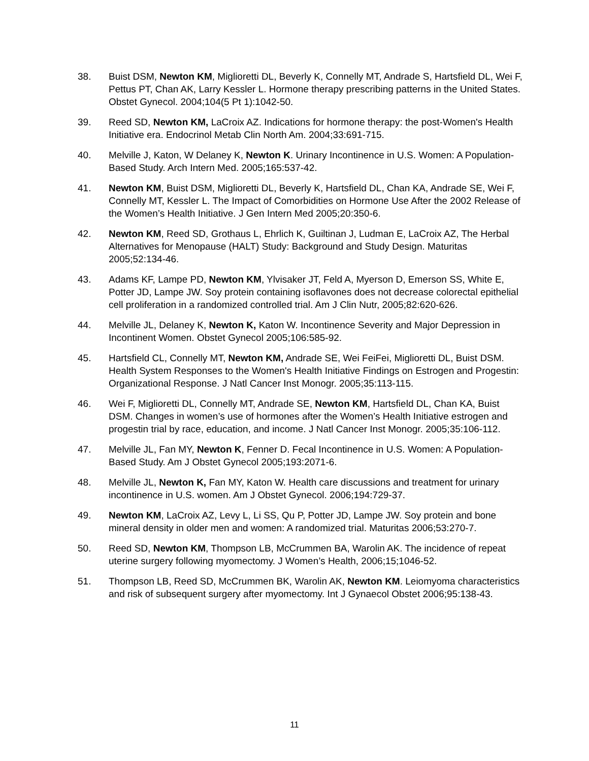38. Buist DSM, Newton KM, Miglioretti DL, Beverly K, Connelly MT, Andrade S, Hartsfield DL, Wei F, Pettus PT, Chan AK, Larry Kessler L. Hormone therapy prescribing patterns in the United States. Obstet Gynecol. 2004;104(5 Pt 1):1042-50.
39. Reed SD, Newton KM, LaCroix AZ. Indications for hormone therapy: the post-Women's Health Initiative era. Endocrinol Metab Clin North Am. 2004;33:691-715.
40. Melville J, Katon, W Delaney K, Newton K. Urinary Incontinence in U.S. Women: A Population-Based Study. Arch Intern Med. 2005;165:537-42.
41. Newton KM, Buist DSM, Miglioretti DL, Beverly K, Hartsfield DL, Chan KA, Andrade SE, Wei F, Connelly MT, Kessler L. The Impact of Comorbidities on Hormone Use After the 2002 Release of the Women’s Health Initiative. J Gen Intern Med 2005;20:350-6.
42. Newton KM, Reed SD, Grothaus L, Ehrlich K, Guiltinan J, Ludman E, LaCroix AZ, The Herbal Alternatives for Menopause (HALT) Study: Background and Study Design. Maturitas 2005;52:134-46.
43. Adams KF, Lampe PD, Newton KM, Ylvisaker JT, Feld A, Myerson D, Emerson SS, White E, Potter JD, Lampe JW. Soy protein containing isoflavones does not decrease colorectal epithelial cell proliferation in a randomized controlled trial. Am J Clin Nutr, 2005;82:620-626.
44. Melville JL, Delaney K, Newton K, Katon W. Incontinence Severity and Major Depression in Incontinent Women. Obstet Gynecol 2005;106:585-92.
45. Hartsfield CL, Connelly MT, Newton KM, Andrade SE, Wei FeiFei, Miglioretti DL, Buist DSM. Health System Responses to the Women's Health Initiative Findings on Estrogen and Progestin: Organizational Response. J Natl Cancer Inst Monogr. 2005;35:113-115.
46. Wei F, Miglioretti DL, Connelly MT, Andrade SE, Newton KM, Hartsfield DL, Chan KA, Buist DSM. Changes in women’s use of hormones after the Women’s Health Initiative estrogen and progestin trial by race, education, and income. J Natl Cancer Inst Monogr. 2005;35:106-112.
47. Melville JL, Fan MY, Newton K, Fenner D. Fecal Incontinence in U.S. Women: A Population-Based Study. Am J Obstet Gynecol 2005;193:2071-6.
48. Melville JL, Newton K, Fan MY, Katon W. Health care discussions and treatment for urinary incontinence in U.S. women. Am J Obstet Gynecol. 2006;194:729-37.
49. Newton KM, LaCroix AZ, Levy L, Li SS, Qu P, Potter JD, Lampe JW. Soy protein and bone mineral density in older men and women: A randomized trial. Maturitas 2006;53:270-7.
50. Reed SD, Newton KM, Thompson LB, McCrummen BA, Warolin AK. The incidence of repeat uterine surgery following myomectomy. J Women’s Health, 2006;15;1046-52.
51. Thompson LB, Reed SD, McCrummen BK, Warolin AK, Newton KM. Leiomyoma characteristics and risk of subsequent surgery after myomectomy. Int J Gynaecol Obstet 2006;95:138-43.
11